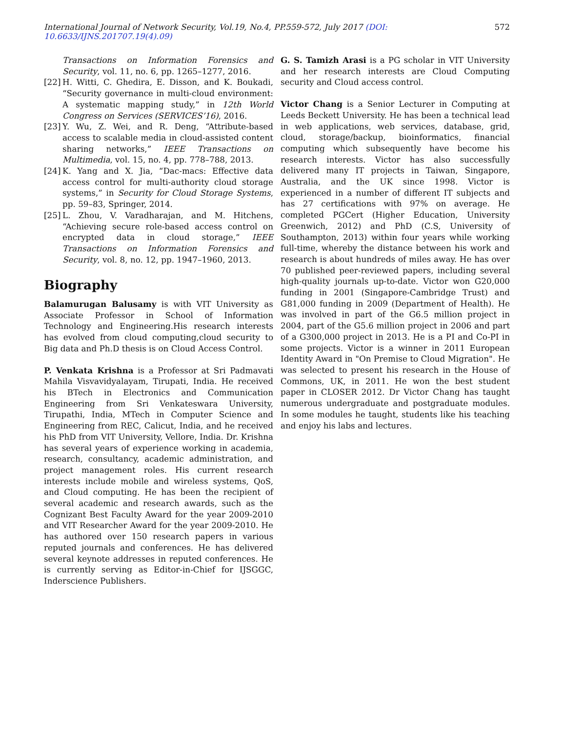International Journal of Network Security, Vol.19, No.4, PP.559-572, July 2017 (DOI: 10.6633/IJNS.201707.19(4).09) 572
Transactions on Information Forensics and Security, vol. 11, no. 6, pp. 1265–1277, 2016.
[22] H. Witti, C. Ghedira, E. Disson, and K. Boukadi, “Security governance in multi-cloud environment: A systematic mapping study,” in 12th World Congress on Services (SERVICES’16), 2016.
[23] Y. Wu, Z. Wei, and R. Deng, “Attribute-based access to scalable media in cloud-assisted content sharing networks,” IEEE Transactions on Multimedia, vol. 15, no. 4, pp. 778–788, 2013.
[24] K. Yang and X. Jia, “Dac-macs: Effective data access control for multi-authority cloud storage systems,” in Security for Cloud Storage Systems, pp. 59–83, Springer, 2014.
[25] L. Zhou, V. Varadharajan, and M. Hitchens, “Achieving secure role-based access control on encrypted data in cloud storage,” IEEE Transactions on Information Forensics and Security, vol. 8, no. 12, pp. 1947–1960, 2013.
Biography
Balamurugan Balusamy is with VIT University as Associate Professor in School of Information Technology and Engineering.His research interests has evolved from cloud computing,cloud security to Big data and Ph.D thesis is on Cloud Access Control.
P. Venkata Krishna is a Professor at Sri Padmavati Mahila Visvavidyalayam, Tirupati, India. He received his BTech in Electronics and Communication Engineering from Sri Venkateswara University, Tirupathi, India, MTech in Computer Science and Engineering from REC, Calicut, India, and he received his PhD from VIT University, Vellore, India. Dr. Krishna has several years of experience working in academia, research, consultancy, academic administration, and project management roles. His current research interests include mobile and wireless systems, QoS, and Cloud computing. He has been the recipient of several academic and research awards, such as the Cognizant Best Faculty Award for the year 2009-2010 and VIT Researcher Award for the year 2009-2010. He has authored over 150 research papers in various reputed journals and conferences. He has delivered several keynote addresses in reputed conferences. He is currently serving as Editor-in-Chief for IJSGGC, Inderscience Publishers.
G. S. Tamizh Arasi is a PG scholar in VIT University and her research interests are Cloud Computing security and Cloud access control.
Victor Chang is a Senior Lecturer in Computing at Leeds Beckett University. He has been a technical lead in web applications, web services, database, grid, cloud, storage/backup, bioinformatics, financial computing which subsequently have become his research interests. Victor has also successfully delivered many IT projects in Taiwan, Singapore, Australia, and the UK since 1998. Victor is experienced in a number of different IT subjects and has 27 certifications with 97% on average. He completed PGCert (Higher Education, University Greenwich, 2012) and PhD (C.S, University of Southampton, 2013) within four years while working full-time, whereby the distance between his work and research is about hundreds of miles away. He has over 70 published peer-reviewed papers, including several high-quality journals up-to-date. Victor won G20,000 funding in 2001 (Singapore-Cambridge Trust) and G81,000 funding in 2009 (Department of Health). He was involved in part of the G6.5 million project in 2004, part of the G5.6 million project in 2006 and part of a G300,000 project in 2013. He is a PI and Co-PI in some projects. Victor is a winner in 2011 European Identity Award in "On Premise to Cloud Migration". He was selected to present his research in the House of Commons, UK, in 2011. He won the best student paper in CLOSER 2012. Dr Victor Chang has taught numerous undergraduate and postgraduate modules. In some modules he taught, students like his teaching and enjoy his labs and lectures.